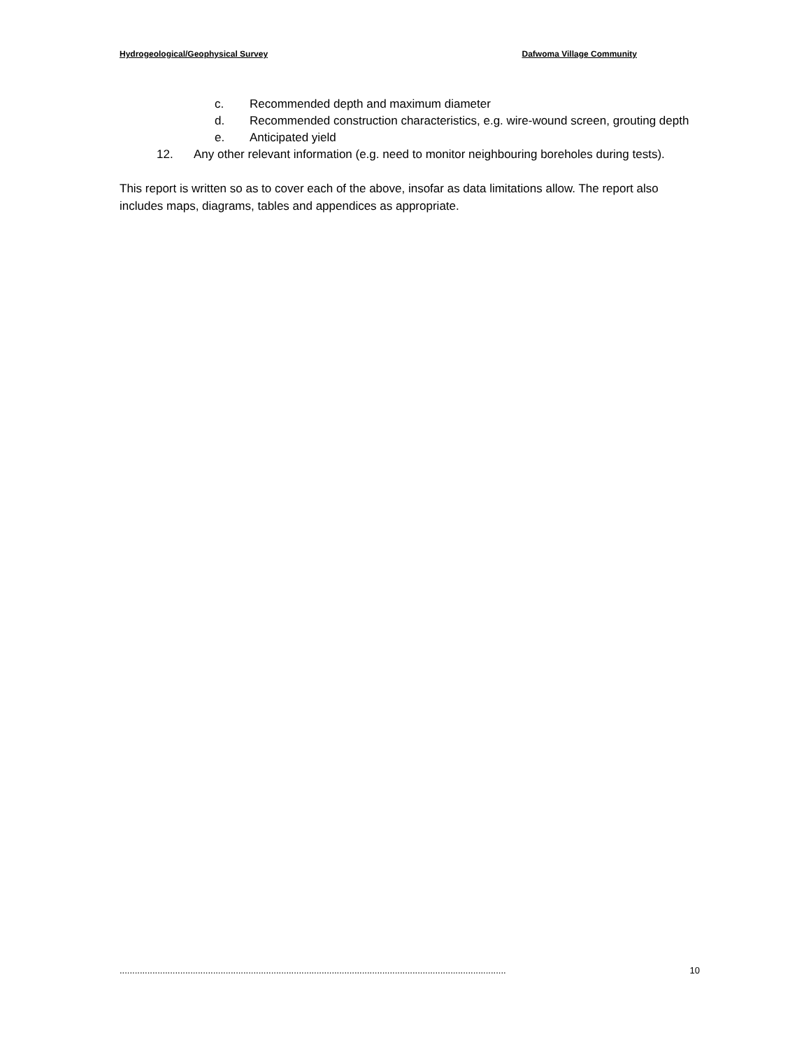Hydrogeological/Geophysical Survey Dafwoma Village Community
c. Recommended depth and maximum diameter
d. Recommended construction characteristics, e.g. wire-wound screen, grouting depth
e. Anticipated yield
12. Any other relevant information (e.g. need to monitor neighbouring boreholes during tests).
This report is written so as to cover each of the above, insofar as data limitations allow. The report also includes maps, diagrams, tables and appendices as appropriate.
......................................................................................................................................................... 10